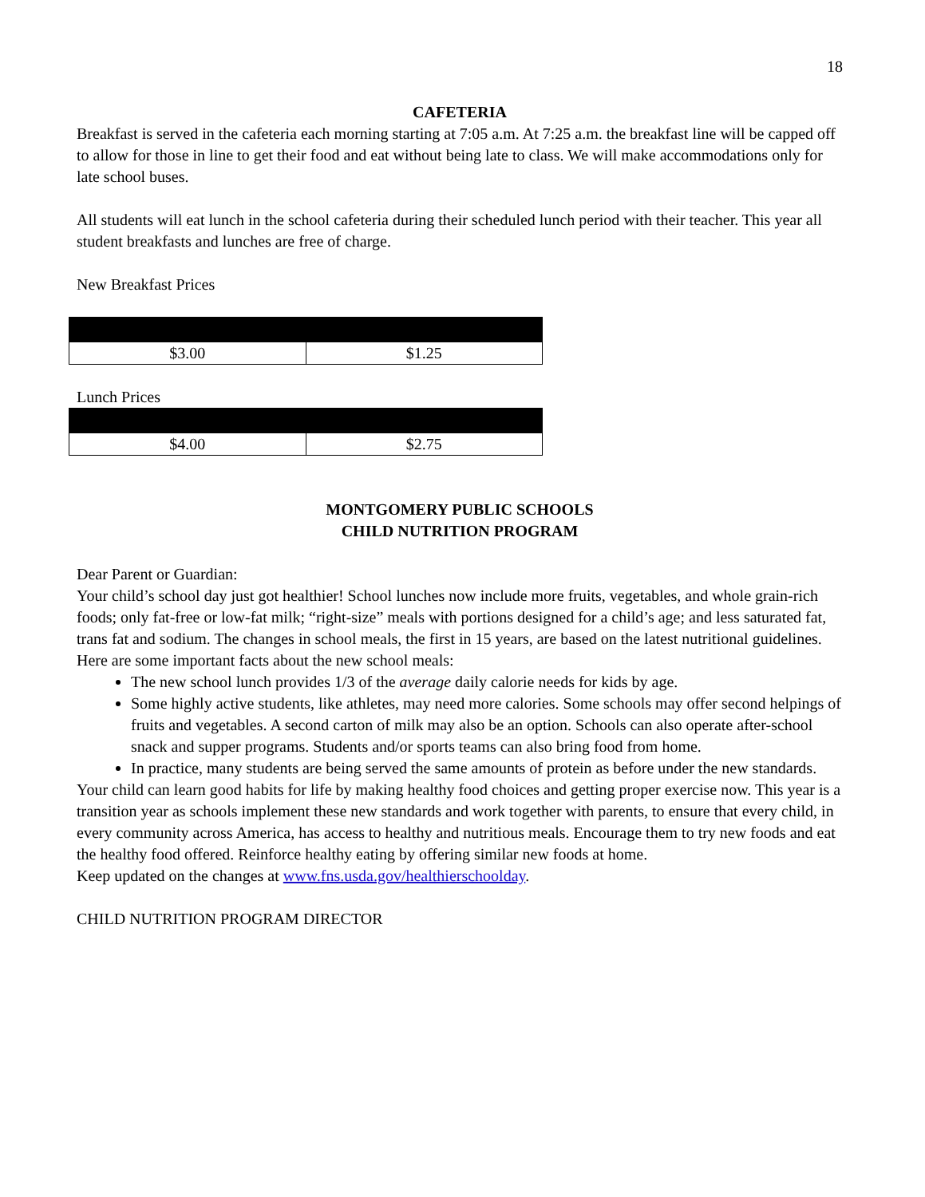18
CAFETERIA
Breakfast is served in the cafeteria each morning starting at 7:05 a.m. At 7:25 a.m. the breakfast line will be capped off to allow for those in line to get their food and eat without being late to class. We will make accommodations only for late school buses.
All students will eat lunch in the school cafeteria during their scheduled lunch period with their teacher. This year all student breakfasts and lunches are free of charge.
New Breakfast Prices
| $3.00 | $1.25 |
Lunch Prices
| $4.00 | $2.75 |
MONTGOMERY PUBLIC SCHOOLS
CHILD NUTRITION PROGRAM
Dear Parent or Guardian:
Your child’s school day just got healthier! School lunches now include more fruits, vegetables, and whole grain-rich foods; only fat-free or low-fat milk; “right-size” meals with portions designed for a child’s age; and less saturated fat, trans fat and sodium. The changes in school meals, the first in 15 years, are based on the latest nutritional guidelines.
Here are some important facts about the new school meals:
The new school lunch provides 1/3 of the average daily calorie needs for kids by age.
Some highly active students, like athletes, may need more calories. Some schools may offer second helpings of fruits and vegetables. A second carton of milk may also be an option. Schools can also operate after-school snack and supper programs. Students and/or sports teams can also bring food from home.
In practice, many students are being served the same amounts of protein as before under the new standards.
Your child can learn good habits for life by making healthy food choices and getting proper exercise now. This year is a transition year as schools implement these new standards and work together with parents, to ensure that every child, in every community across America, has access to healthy and nutritious meals. Encourage them to try new foods and eat the healthy food offered. Reinforce healthy eating by offering similar new foods at home.
Keep updated on the changes at www.fns.usda.gov/healthierschoolday.
CHILD NUTRITION PROGRAM DIRECTOR